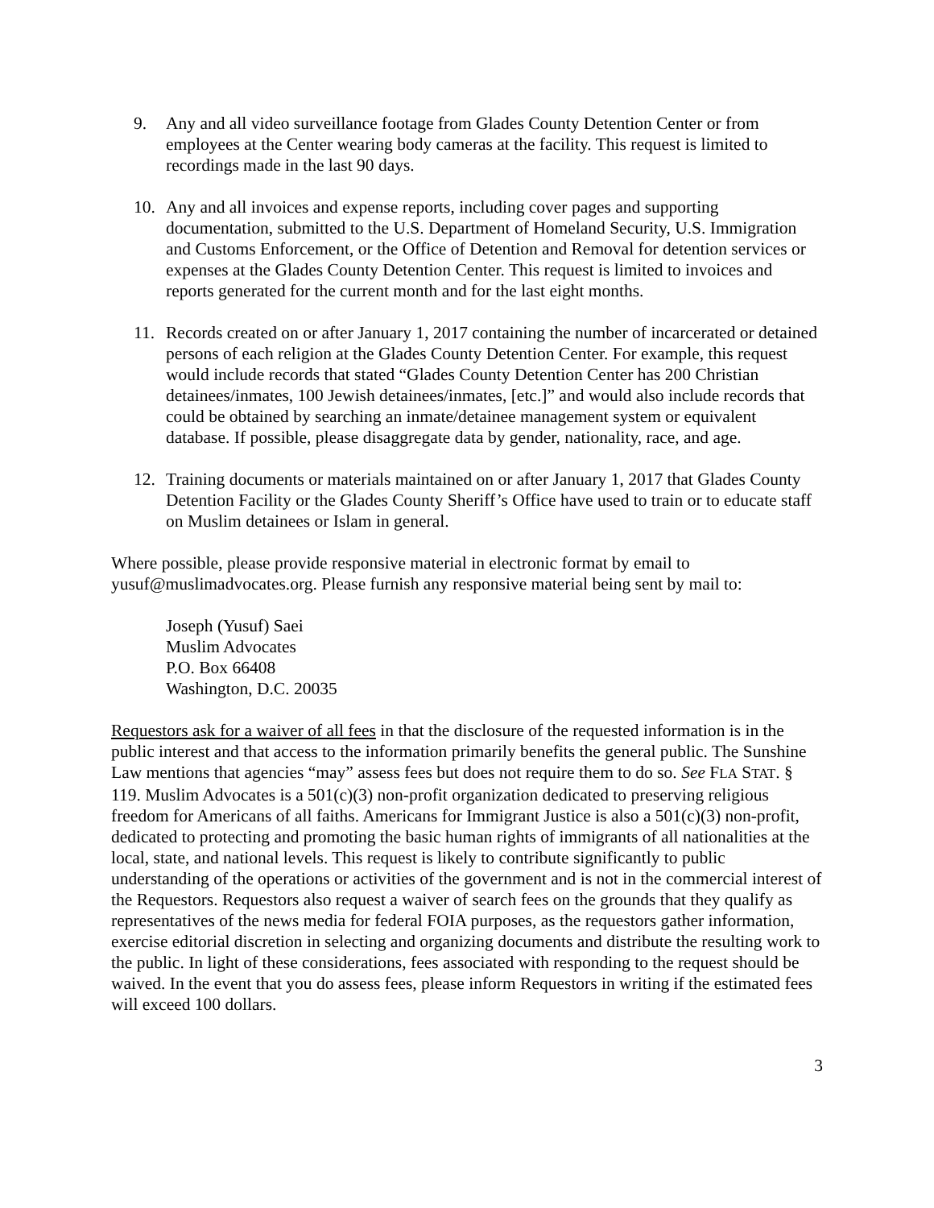9. Any and all video surveillance footage from Glades County Detention Center or from employees at the Center wearing body cameras at the facility. This request is limited to recordings made in the last 90 days.
10. Any and all invoices and expense reports, including cover pages and supporting documentation, submitted to the U.S. Department of Homeland Security, U.S. Immigration and Customs Enforcement, or the Office of Detention and Removal for detention services or expenses at the Glades County Detention Center. This request is limited to invoices and reports generated for the current month and for the last eight months.
11. Records created on or after January 1, 2017 containing the number of incarcerated or detained persons of each religion at the Glades County Detention Center. For example, this request would include records that stated “Glades County Detention Center has 200 Christian detainees/inmates, 100 Jewish detainees/inmates, [etc.]” and would also include records that could be obtained by searching an inmate/detainee management system or equivalent database. If possible, please disaggregate data by gender, nationality, race, and age.
12. Training documents or materials maintained on or after January 1, 2017 that Glades County Detention Facility or the Glades County Sheriff’s Office have used to train or to educate staff on Muslim detainees or Islam in general.
Where possible, please provide responsive material in electronic format by email to yusuf@muslimadvocates.org. Please furnish any responsive material being sent by mail to:
Joseph (Yusuf) Saei
Muslim Advocates
P.O. Box 66408
Washington, D.C. 20035
Requestors ask for a waiver of all fees in that the disclosure of the requested information is in the public interest and that access to the information primarily benefits the general public. The Sunshine Law mentions that agencies “may” assess fees but does not require them to do so. See FLA STAT. § 119. Muslim Advocates is a 501(c)(3) non-profit organization dedicated to preserving religious freedom for Americans of all faiths. Americans for Immigrant Justice is also a 501(c)(3) non-profit, dedicated to protecting and promoting the basic human rights of immigrants of all nationalities at the local, state, and national levels. This request is likely to contribute significantly to public understanding of the operations or activities of the government and is not in the commercial interest of the Requestors. Requestors also request a waiver of search fees on the grounds that they qualify as representatives of the news media for federal FOIA purposes, as the requestors gather information, exercise editorial discretion in selecting and organizing documents and distribute the resulting work to the public. In light of these considerations, fees associated with responding to the request should be waived. In the event that you do assess fees, please inform Requestors in writing if the estimated fees will exceed 100 dollars.
3